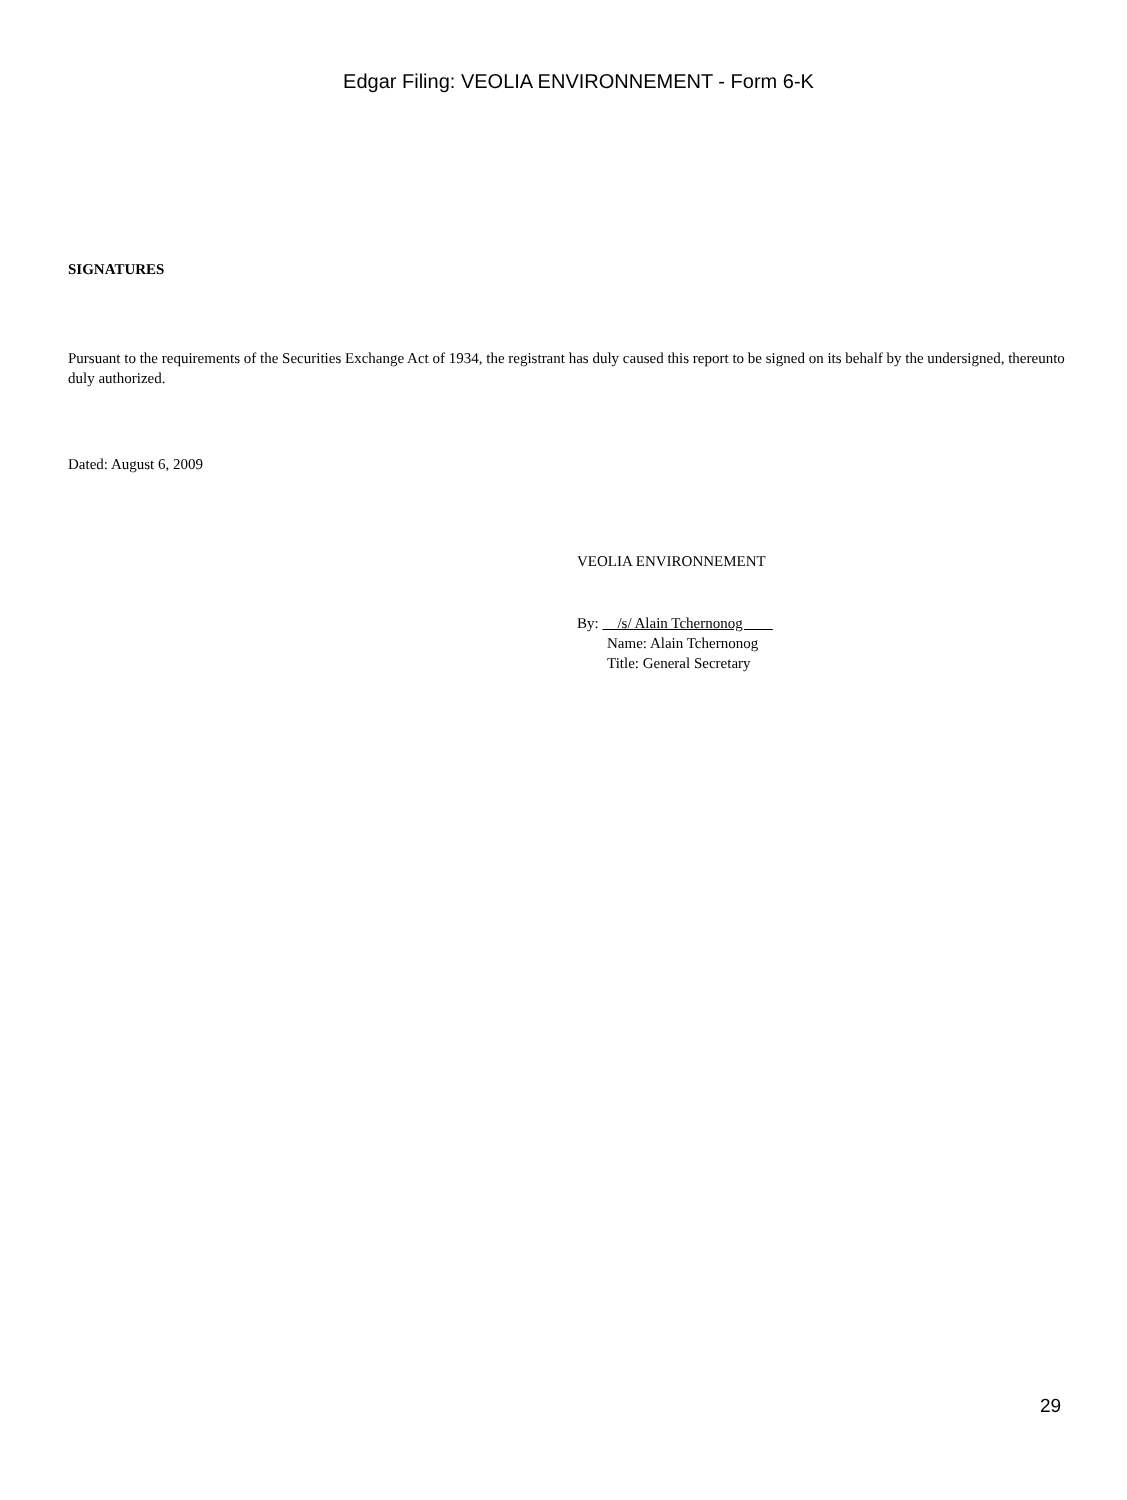Edgar Filing: VEOLIA ENVIRONNEMENT - Form 6-K
SIGNATURES
Pursuant to the requirements of the Securities Exchange Act of 1934, the registrant has duly caused this report to be signed on its behalf by the undersigned, thereunto duly authorized.
Dated: August 6, 2009
VEOLIA ENVIRONNEMENT
By: /s/ Alain Tchernonog
Name: Alain Tchernonog
Title: General Secretary
29